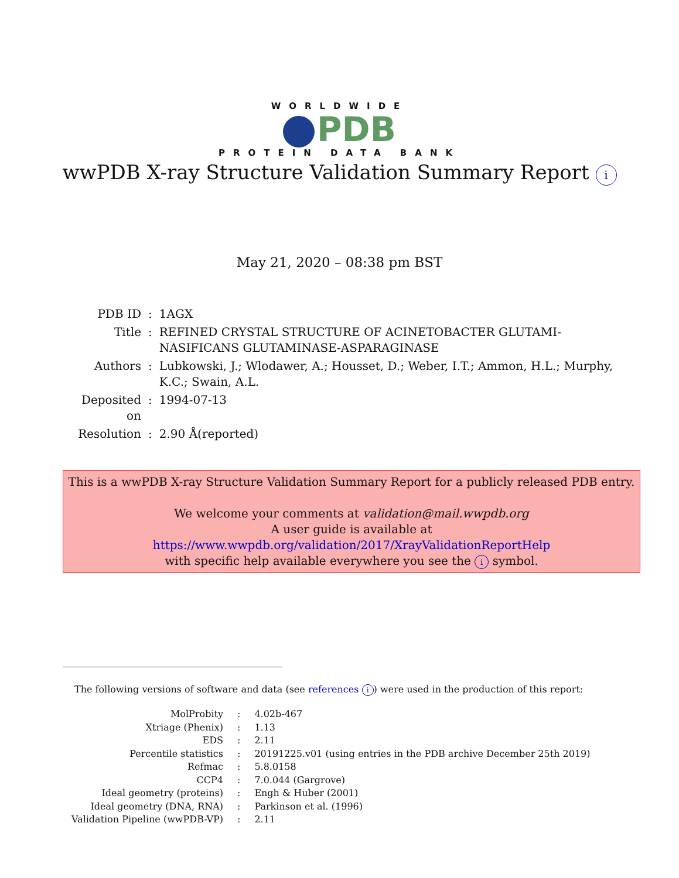WORLDWIDE
PDB
PROTEIN DATA BANK
wwPDB X-ray Structure Validation Summary Report i
May 21, 2020 – 08:38 pm BST
| PDB ID | : | 1AGX |
| Title | : | REFINED CRYSTAL STRUCTURE OF ACINETOBACTER GLUTAMI-NASIFICANS GLUTAMINASE-ASPARAGINASE |
| Authors | : | Lubkowski, J.; Wlodawer, A.; Housset, D.; Weber, I.T.; Ammon, H.L.; Murphy, K.C.; Swain, A.L. |
| Deposited on | : | 1994-07-13 |
| Resolution | : | 2.90 Å(reported) |
This is a wwPDB X-ray Structure Validation Summary Report for a publicly released PDB entry.
We welcome your comments at validation@mail.wwpdb.org
A user guide is available at
https://www.wwpdb.org/validation/2017/XrayValidationReportHelp
with specific help available everywhere you see the i symbol.
The following versions of software and data (see references i) were used in the production of this report:
| MolProbity | : | 4.02b-467 |
| Xtriage (Phenix) | : | 1.13 |
| EDS | : | 2.11 |
| Percentile statistics | : | 20191225.v01 (using entries in the PDB archive December 25th 2019) |
| Refmac | : | 5.8.0158 |
| CCP4 | : | 7.0.044 (Gargrove) |
| Ideal geometry (proteins) | : | Engh & Huber (2001) |
| Ideal geometry (DNA, RNA) | : | Parkinson et al. (1996) |
| Validation Pipeline (wwPDB-VP) | : | 2.11 |